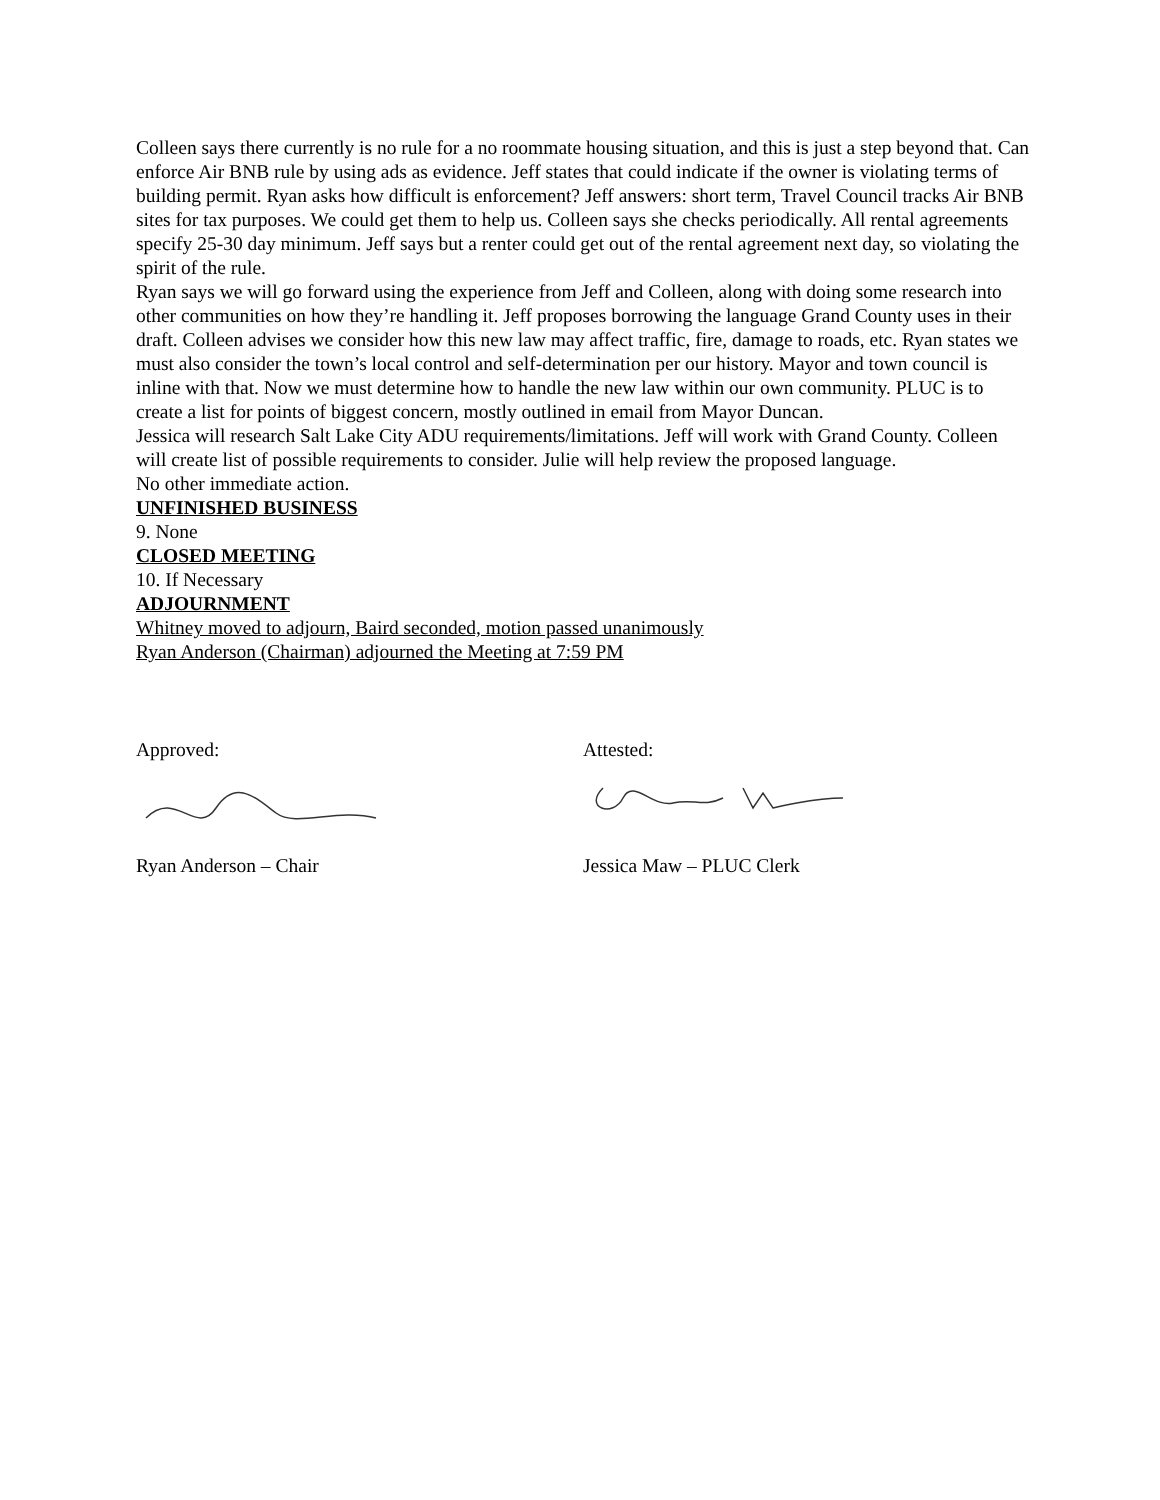Colleen says there currently is no rule for a no roommate housing situation, and this is just a step beyond that. Can enforce Air BNB rule by using ads as evidence. Jeff states that could indicate if the owner is violating terms of building permit. Ryan asks how difficult is enforcement? Jeff answers: short term, Travel Council tracks Air BNB sites for tax purposes. We could get them to help us. Colleen says she checks periodically. All rental agreements specify 25-30 day minimum. Jeff says but a renter could get out of the rental agreement next day, so violating the spirit of the rule.
Ryan says we will go forward using the experience from Jeff and Colleen, along with doing some research into other communities on how they’re handling it. Jeff proposes borrowing the language Grand County uses in their draft. Colleen advises we consider how this new law may affect traffic, fire, damage to roads, etc. Ryan states we must also consider the town’s local control and self-determination per our history. Mayor and town council is inline with that. Now we must determine how to handle the new law within our own community. PLUC is to create a list for points of biggest concern, mostly outlined in email from Mayor Duncan.
Jessica will research Salt Lake City ADU requirements/limitations. Jeff will work with Grand County. Colleen will create list of possible requirements to consider. Julie will help review the proposed language.
No other immediate action.
UNFINISHED BUSINESS
9. None
CLOSED MEETING
10. If Necessary
ADJOURNMENT
Whitney moved to adjourn, Baird seconded, motion passed unanimously
Ryan Anderson (Chairman) adjourned the Meeting at 7:59 PM
Approved:
Ryan Anderson – Chair
Attested:
Jessica Maw – PLUC Clerk